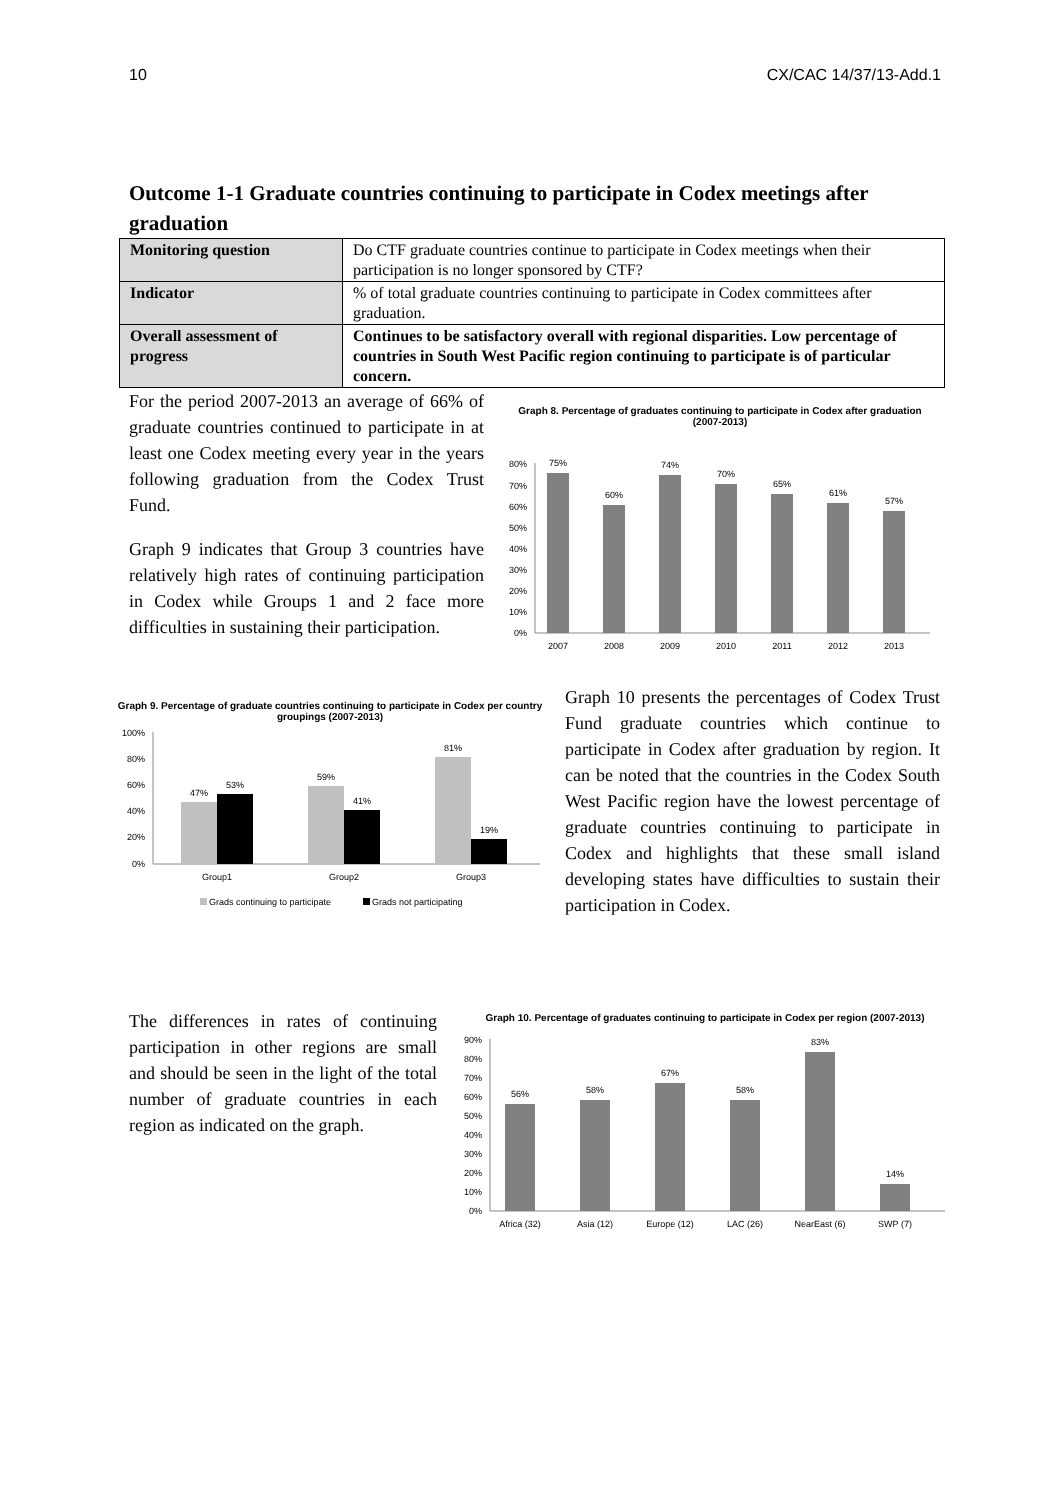10 CX/CAC 14/37/13-Add.1
Outcome 1-1 Graduate countries continuing to participate in Codex meetings after graduation
| Monitoring question | Do CTF graduate countries continue to participate in Codex meetings when their participation is no longer sponsored by CTF? |
| Indicator | % of total graduate countries continuing to participate in Codex committees after graduation. |
| Overall assessment of progress | Continues to be satisfactory overall with regional disparities. Low percentage of countries in South West Pacific region continuing to participate is of particular concern. |
For the period 2007-2013 an average of 66% of graduate countries continued to participate in at least one Codex meeting every year in the years following graduation from the Codex Trust Fund.
Graph 9 indicates that Group 3 countries have relatively high rates of continuing participation in Codex while Groups 1 and 2 face more difficulties in sustaining their participation.
Graph 8. Percentage of graduates continuing to participate in Codex after graduation (2007-2013)
80%
70%
60%
50%
40%
30%
20%
10%
0%
75%
60%
74%
70%
65%
61%
57%
2007
2008
2009
2010
2011
2012
2013
Graph 9. Percentage of graduate countries continuing to participate in Codex per country groupings (2007-2013)
100%
80%
60%
40%
20%
0%
47%
53%
59%
41%
81%
19%
Group1
Group2
Group3
Grads continuing to participate
Grads not participating
Graph 10 presents the percentages of Codex Trust Fund graduate countries which continue to participate in Codex after graduation by region. It can be noted that the countries in the Codex South West Pacific region have the lowest percentage of graduate countries continuing to participate in Codex and highlights that these small island developing states have difficulties to sustain their participation in Codex.
The differences in rates of continuing participation in other regions are small and should be seen in the light of the total number of graduate countries in each region as indicated on the graph.
Graph 10. Percentage of graduates continuing to participate in Codex per region (2007-2013)
90%
80%
70%
60%
50%
40%
30%
20%
10%
0%
56%
58%
67%
58%
83%
14%
Africa (32)
Asia (12)
Europe (12)
LAC (26)
NearEast (6)
SWP (7)